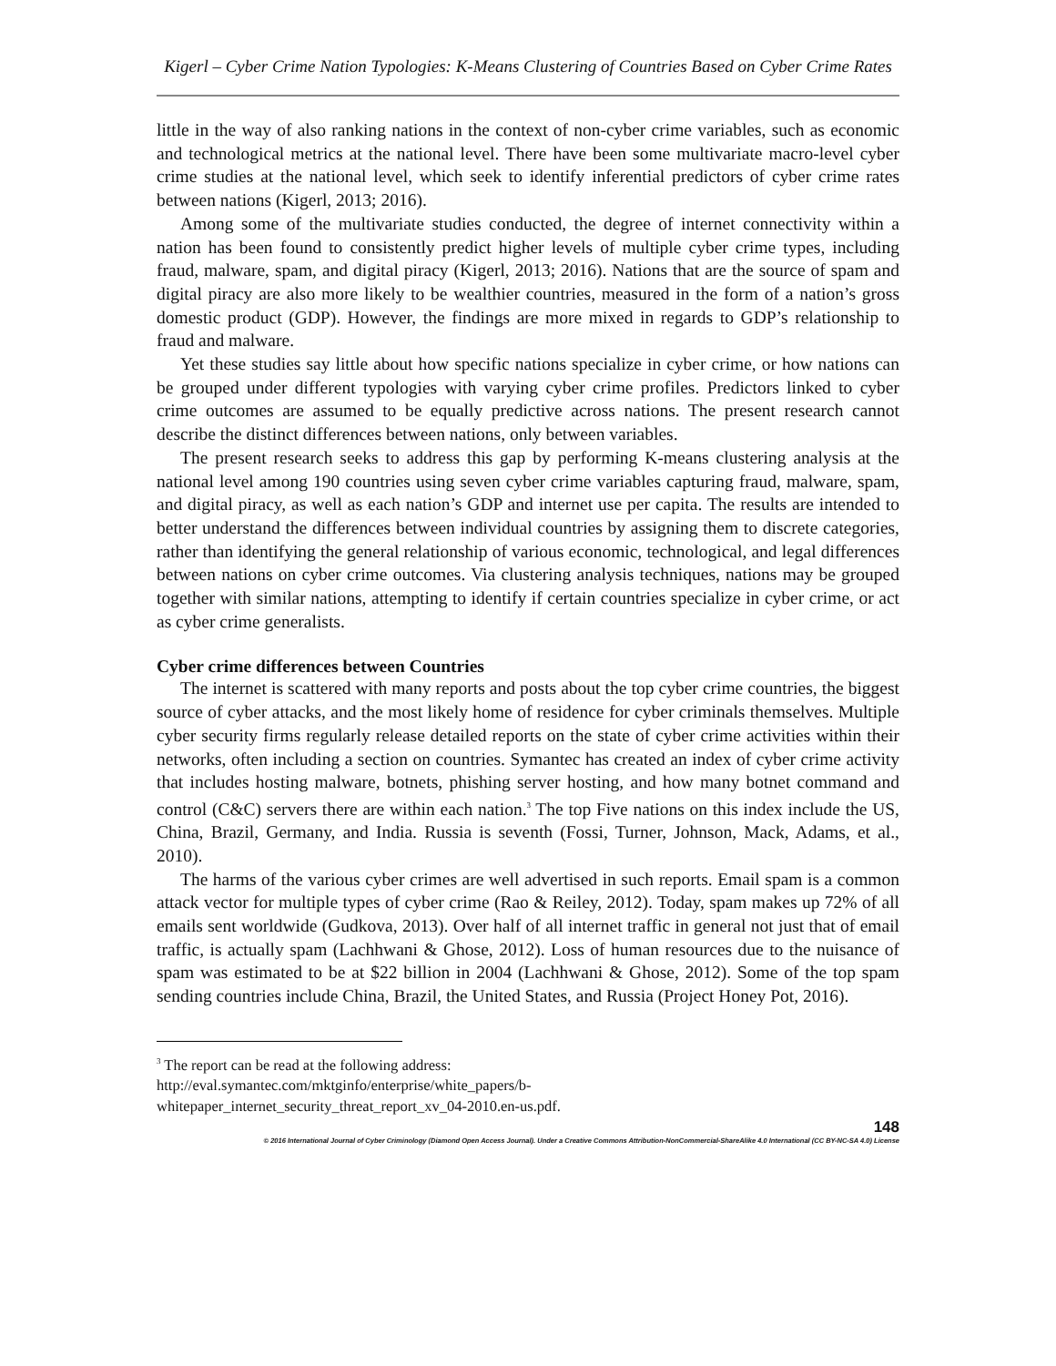Kigerl – Cyber Crime Nation Typologies: K-Means Clustering of Countries Based on Cyber Crime Rates
little in the way of also ranking nations in the context of non-cyber crime variables, such as economic and technological metrics at the national level. There have been some multivariate macro-level cyber crime studies at the national level, which seek to identify inferential predictors of cyber crime rates between nations (Kigerl, 2013; 2016).
Among some of the multivariate studies conducted, the degree of internet connectivity within a nation has been found to consistently predict higher levels of multiple cyber crime types, including fraud, malware, spam, and digital piracy (Kigerl, 2013; 2016). Nations that are the source of spam and digital piracy are also more likely to be wealthier countries, measured in the form of a nation’s gross domestic product (GDP). However, the findings are more mixed in regards to GDP’s relationship to fraud and malware.
Yet these studies say little about how specific nations specialize in cyber crime, or how nations can be grouped under different typologies with varying cyber crime profiles. Predictors linked to cyber crime outcomes are assumed to be equally predictive across nations. The present research cannot describe the distinct differences between nations, only between variables.
The present research seeks to address this gap by performing K-means clustering analysis at the national level among 190 countries using seven cyber crime variables capturing fraud, malware, spam, and digital piracy, as well as each nation’s GDP and internet use per capita. The results are intended to better understand the differences between individual countries by assigning them to discrete categories, rather than identifying the general relationship of various economic, technological, and legal differences between nations on cyber crime outcomes. Via clustering analysis techniques, nations may be grouped together with similar nations, attempting to identify if certain countries specialize in cyber crime, or act as cyber crime generalists.
Cyber crime differences between Countries
The internet is scattered with many reports and posts about the top cyber crime countries, the biggest source of cyber attacks, and the most likely home of residence for cyber criminals themselves. Multiple cyber security firms regularly release detailed reports on the state of cyber crime activities within their networks, often including a section on countries. Symantec has created an index of cyber crime activity that includes hosting malware, botnets, phishing server hosting, and how many botnet command and control (C&C) servers there are within each nation.<sup>3</sup> The top Five nations on this index include the US, China, Brazil, Germany, and India. Russia is seventh (Fossi, Turner, Johnson, Mack, Adams, et al., 2010).
The harms of the various cyber crimes are well advertised in such reports. Email spam is a common attack vector for multiple types of cyber crime (Rao & Reiley, 2012). Today, spam makes up 72% of all emails sent worldwide (Gudkova, 2013). Over half of all internet traffic in general not just that of email traffic, is actually spam (Lachhwani & Ghose, 2012). Loss of human resources due to the nuisance of spam was estimated to be at $22 billion in 2004 (Lachhwani & Ghose, 2012). Some of the top spam sending countries include China, Brazil, the United States, and Russia (Project Honey Pot, 2016).
<sup>3</sup> The report can be read at the following address:
http://eval.symantec.com/mktginfo/enterprise/white_papers/b-
whitepaper_internet_security_threat_report_xv_04-2010.en-us.pdf.
148
© 2016 International Journal of Cyber Criminology (Diamond Open Access Journal). Under a Creative Commons Attribution-NonCommercial-ShareAlike 4.0 International (CC BY-NC-SA 4.0) License